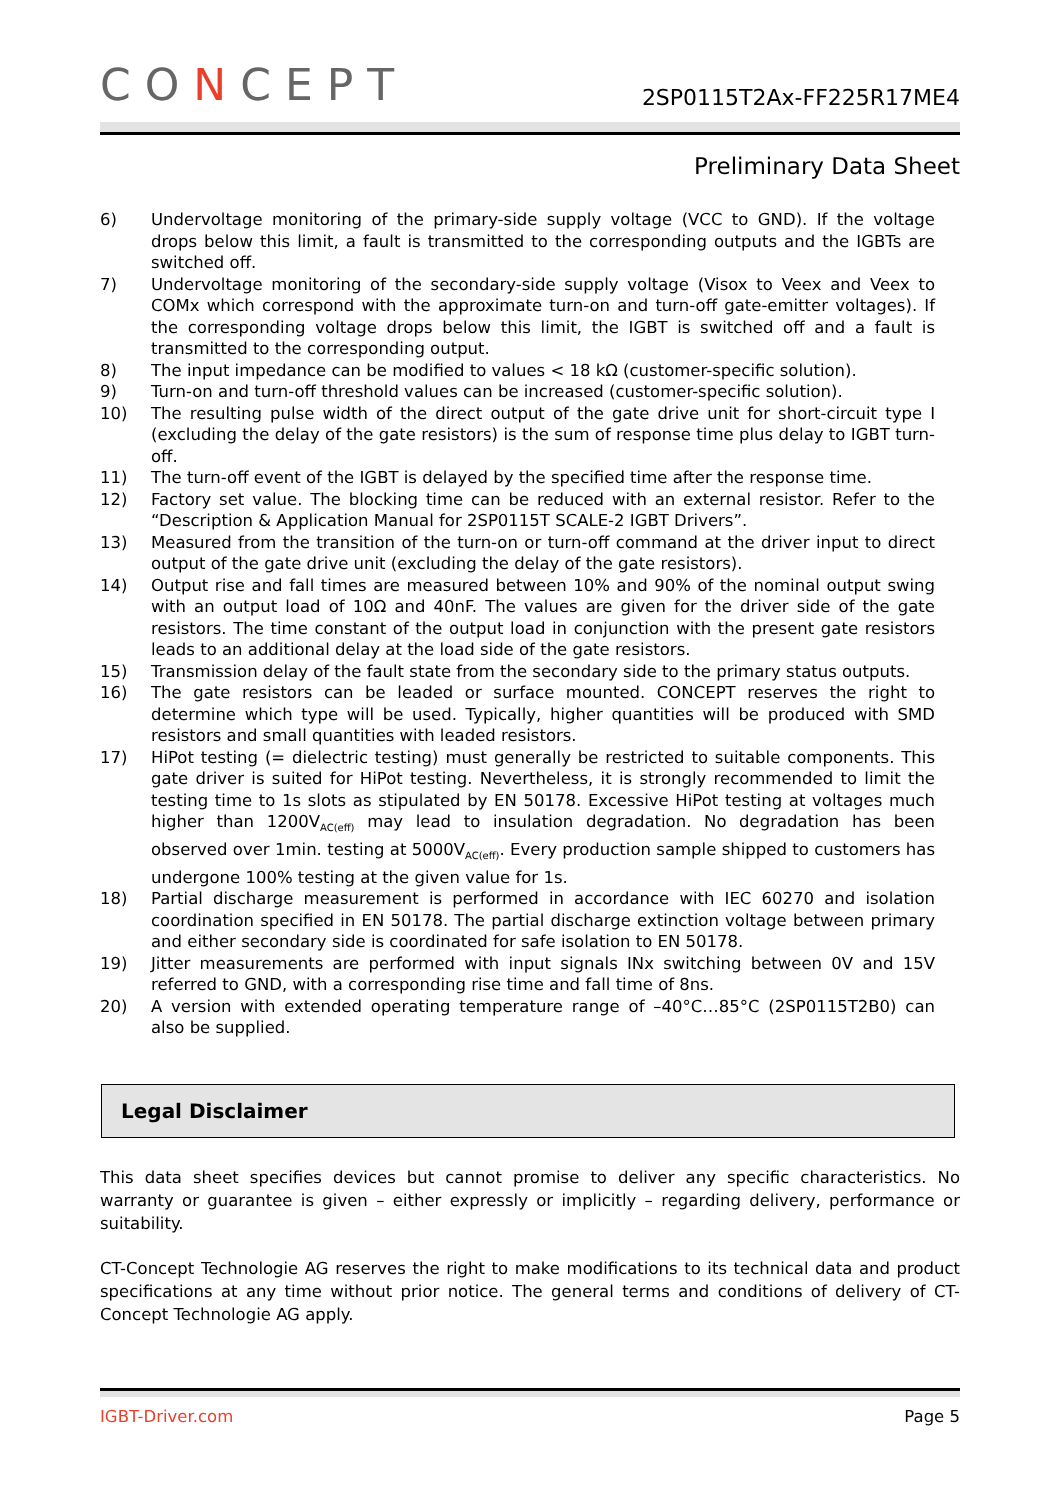CONCEPT
2SP0115T2Ax-FF225R17ME4
Preliminary Data Sheet
6) Undervoltage monitoring of the primary-side supply voltage (VCC to GND). If the voltage drops below this limit, a fault is transmitted to the corresponding outputs and the IGBTs are switched off.
7) Undervoltage monitoring of the secondary-side supply voltage (Visox to Veex and Veex to COMx which correspond with the approximate turn-on and turn-off gate-emitter voltages). If the corresponding voltage drops below this limit, the IGBT is switched off and a fault is transmitted to the corresponding output.
8) The input impedance can be modified to values < 18 kΩ (customer-specific solution).
9) Turn-on and turn-off threshold values can be increased (customer-specific solution).
10) The resulting pulse width of the direct output of the gate drive unit for short-circuit type I (excluding the delay of the gate resistors) is the sum of response time plus delay to IGBT turn-off.
11) The turn-off event of the IGBT is delayed by the specified time after the response time.
12) Factory set value. The blocking time can be reduced with an external resistor. Refer to the “Description & Application Manual for 2SP0115T SCALE-2 IGBT Drivers”.
13) Measured from the transition of the turn-on or turn-off command at the driver input to direct output of the gate drive unit (excluding the delay of the gate resistors).
14) Output rise and fall times are measured between 10% and 90% of the nominal output swing with an output load of 10Ω and 40nF. The values are given for the driver side of the gate resistors. The time constant of the output load in conjunction with the present gate resistors leads to an additional delay at the load side of the gate resistors.
15) Transmission delay of the fault state from the secondary side to the primary status outputs.
16) The gate resistors can be leaded or surface mounted. CONCEPT reserves the right to determine which type will be used. Typically, higher quantities will be produced with SMD resistors and small quantities with leaded resistors.
17) HiPot testing (= dielectric testing) must generally be restricted to suitable components. This gate driver is suited for HiPot testing. Nevertheless, it is strongly recommended to limit the testing time to 1s slots as stipulated by EN 50178. Excessive HiPot testing at voltages much higher than 1200V<sub>AC(eff)</sub> may lead to insulation degradation. No degradation has been observed over 1min. testing at 5000V<sub>AC(eff)</sub>. Every production sample shipped to customers has undergone 100% testing at the given value for 1s.
18) Partial discharge measurement is performed in accordance with IEC 60270 and isolation coordination specified in EN 50178. The partial discharge extinction voltage between primary and either secondary side is coordinated for safe isolation to EN 50178.
19) Jitter measurements are performed with input signals INx switching between 0V and 15V referred to GND, with a corresponding rise time and fall time of 8ns.
20) A version with extended operating temperature range of –40°C…85°C (2SP0115T2B0) can also be supplied.
Legal Disclaimer
This data sheet specifies devices but cannot promise to deliver any specific characteristics. No warranty or guarantee is given – either expressly or implicitly – regarding delivery, performance or suitability.
CT-Concept Technologie AG reserves the right to make modifications to its technical data and product specifications at any time without prior notice. The general terms and conditions of delivery of CT-Concept Technologie AG apply.
IGBT-Driver.com Page 5